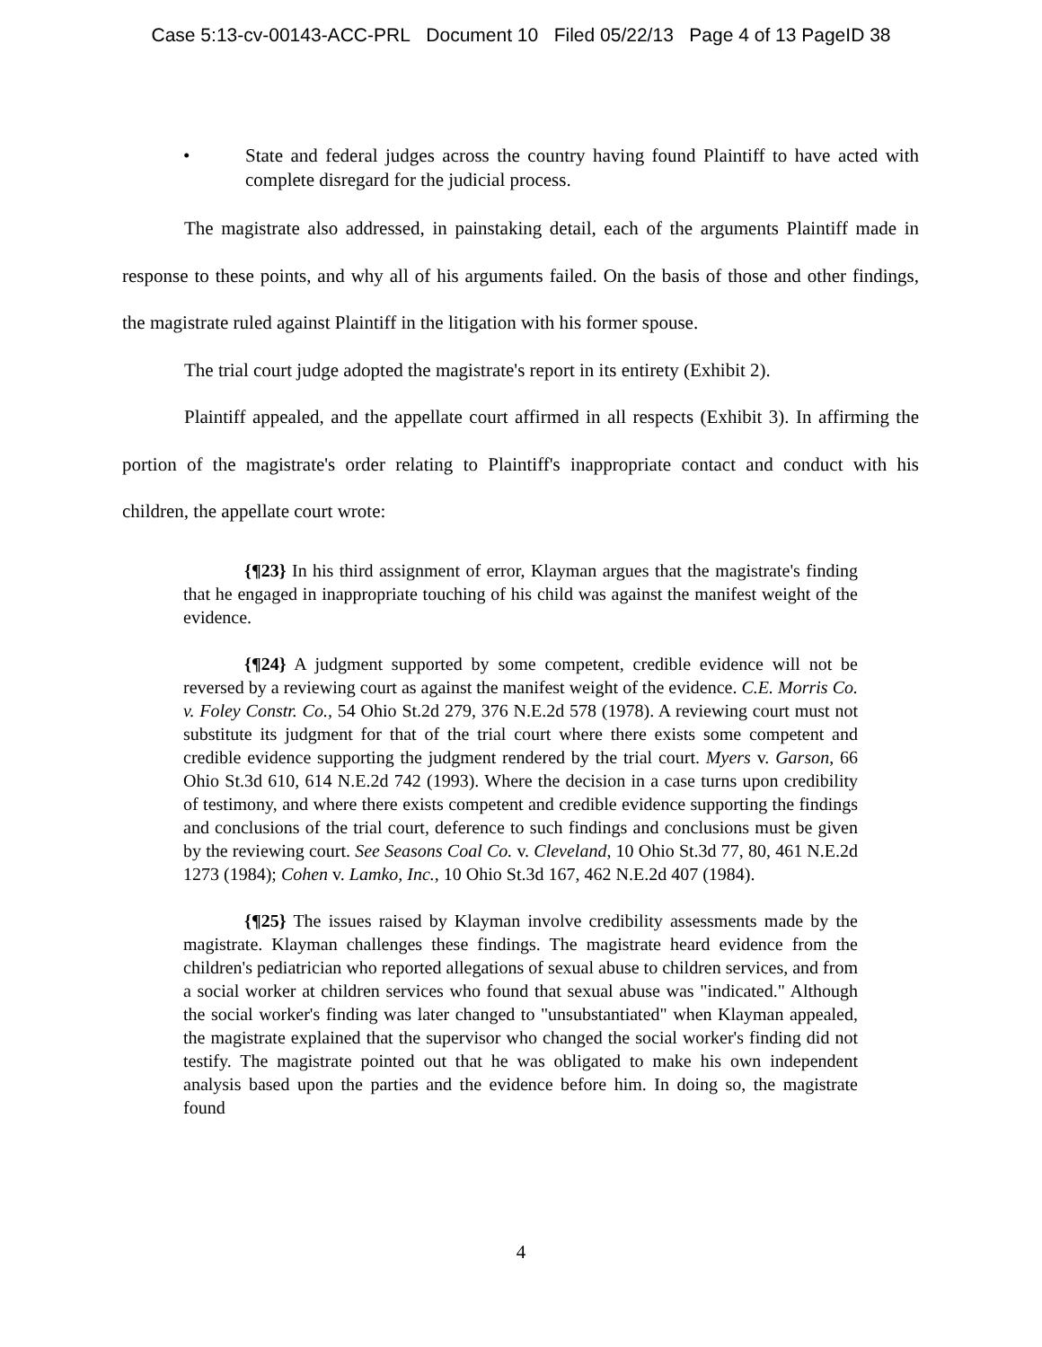Case 5:13-cv-00143-ACC-PRL Document 10 Filed 05/22/13 Page 4 of 13 PageID 38
• State and federal judges across the country having found Plaintiff to have acted with complete disregard for the judicial process.
The magistrate also addressed, in painstaking detail, each of the arguments Plaintiff made in response to these points, and why all of his arguments failed. On the basis of those and other findings, the magistrate ruled against Plaintiff in the litigation with his former spouse.
The trial court judge adopted the magistrate's report in its entirety (Exhibit 2).
Plaintiff appealed, and the appellate court affirmed in all respects (Exhibit 3). In affirming the portion of the magistrate's order relating to Plaintiff's inappropriate contact and conduct with his children, the appellate court wrote:
{¶23} In his third assignment of error, Klayman argues that the magistrate's finding that he engaged in inappropriate touching of his child was against the manifest weight of the evidence.
{¶24} A judgment supported by some competent, credible evidence will not be reversed by a reviewing court as against the manifest weight of the evidence. C.E. Morris Co. v. Foley Constr. Co., 54 Ohio St.2d 279, 376 N.E.2d 578 (1978). A reviewing court must not substitute its judgment for that of the trial court where there exists some competent and credible evidence supporting the judgment rendered by the trial court. Myers v. Garson, 66 Ohio St.3d 610, 614 N.E.2d 742 (1993). Where the decision in a case turns upon credibility of testimony, and where there exists competent and credible evidence supporting the findings and conclusions of the trial court, deference to such findings and conclusions must be given by the reviewing court. See Seasons Coal Co. v. Cleveland, 10 Ohio St.3d 77, 80, 461 N.E.2d 1273 (1984); Cohen v. Lamko, Inc., 10 Ohio St.3d 167, 462 N.E.2d 407 (1984).
{¶25} The issues raised by Klayman involve credibility assessments made by the magistrate. Klayman challenges these findings. The magistrate heard evidence from the children's pediatrician who reported allegations of sexual abuse to children services, and from a social worker at children services who found that sexual abuse was "indicated." Although the social worker's finding was later changed to "unsubstantiated" when Klayman appealed, the magistrate explained that the supervisor who changed the social worker's finding did not testify. The magistrate pointed out that he was obligated to make his own independent analysis based upon the parties and the evidence before him. In doing so, the magistrate found
4